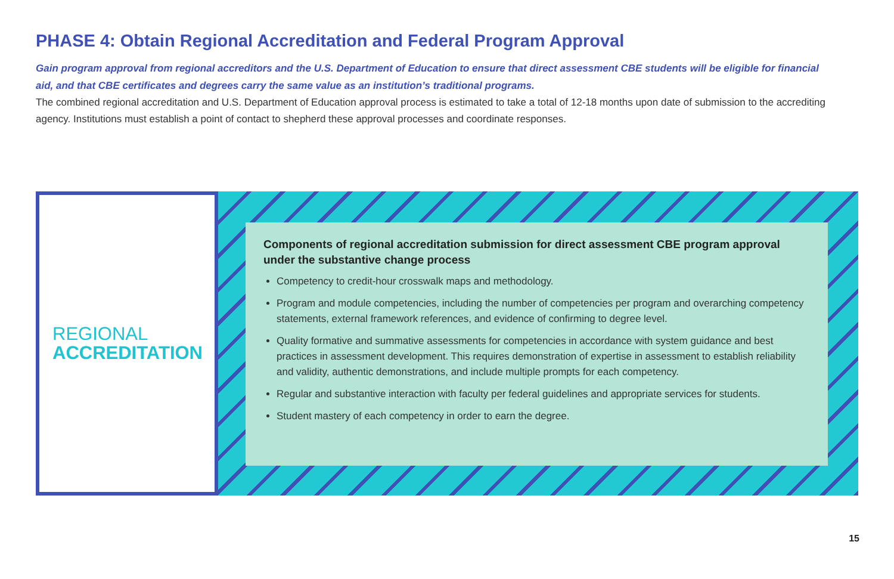PHASE 4: Obtain Regional Accreditation and Federal Program Approval
Gain program approval from regional accreditors and the U.S. Department of Education to ensure that direct assessment CBE students will be eligible for financial aid, and that CBE certificates and degrees carry the same value as an institution’s traditional programs.
The combined regional accreditation and U.S. Department of Education approval process is estimated to take a total of 12-18 months upon date of submission to the accrediting agency. Institutions must establish a point of contact to shepherd these approval processes and coordinate responses.
REGIONAL
ACCREDITATION
Components of regional accreditation submission for direct assessment CBE program approval under the substantive change process
Competency to credit-hour crosswalk maps and methodology.
Program and module competencies, including the number of competencies per program and overarching competency statements, external framework references, and evidence of confirming to degree level.
Quality formative and summative assessments for competencies in accordance with system guidance and best practices in assessment development. This requires demonstration of expertise in assessment to establish reliability and validity, authentic demonstrations, and include multiple prompts for each competency.
Regular and substantive interaction with faculty per federal guidelines and appropriate services for students.
Student mastery of each competency in order to earn the degree.
15